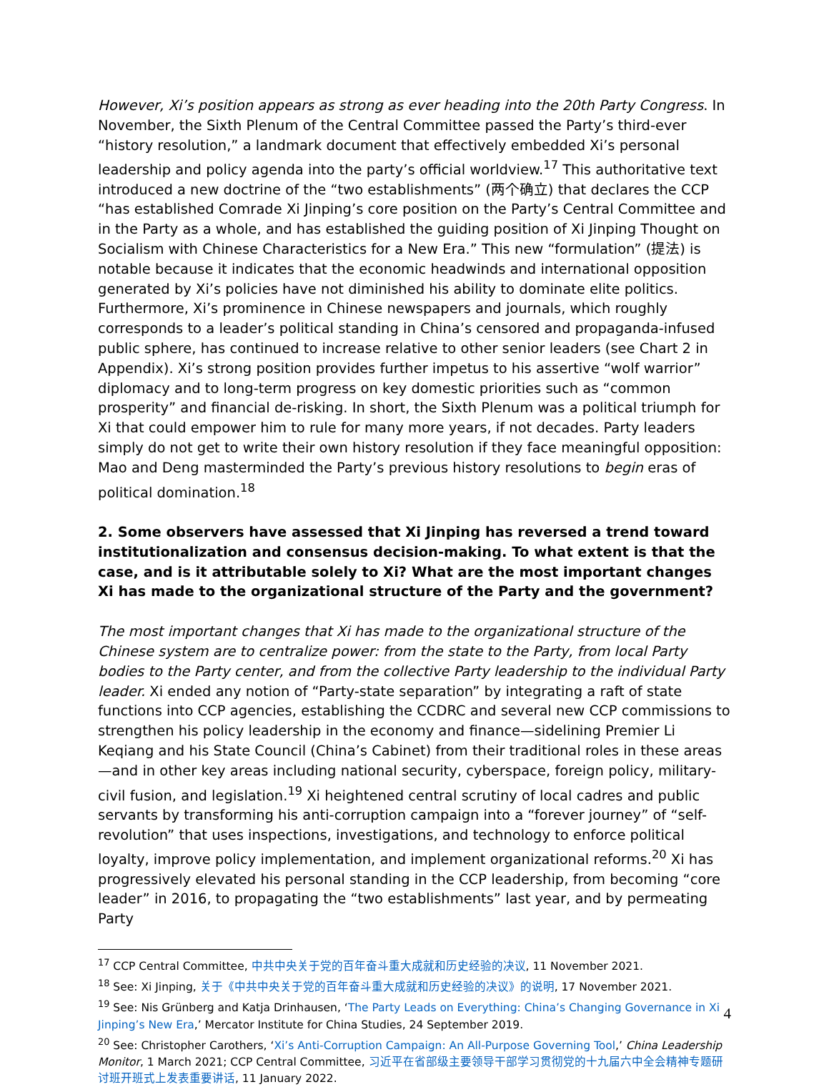However, Xi’s position appears as strong as ever heading into the 20th Party Congress. In November, the Sixth Plenum of the Central Committee passed the Party’s third-ever “history resolution,” a landmark document that effectively embedded Xi’s personal leadership and policy agenda into the party’s official worldview.<sup>17</sup> This authoritative text introduced a new doctrine of the “two establishments” (两个确立) that declares the CCP “has established Comrade Xi Jinping’s core position on the Party’s Central Committee and in the Party as a whole, and has established the guiding position of Xi Jinping Thought on Socialism with Chinese Characteristics for a New Era.” This new “formulation” (提法) is notable because it indicates that the economic headwinds and international opposition generated by Xi’s policies have not diminished his ability to dominate elite politics. Furthermore, Xi’s prominence in Chinese newspapers and journals, which roughly corresponds to a leader’s political standing in China’s censored and propaganda-infused public sphere, has continued to increase relative to other senior leaders (see Chart 2 in Appendix). Xi’s strong position provides further impetus to his assertive “wolf warrior” diplomacy and to long-term progress on key domestic priorities such as “common prosperity” and financial de-risking. In short, the Sixth Plenum was a political triumph for Xi that could empower him to rule for many more years, if not decades. Party leaders simply do not get to write their own history resolution if they face meaningful opposition: Mao and Deng masterminded the Party’s previous history resolutions to begin eras of political domination.<sup>18</sup>
2. Some observers have assessed that Xi Jinping has reversed a trend toward institutionalization and consensus decision-making. To what extent is that the case, and is it attributable solely to Xi? What are the most important changes Xi has made to the organizational structure of the Party and the government?
The most important changes that Xi has made to the organizational structure of the Chinese system are to centralize power: from the state to the Party, from local Party bodies to the Party center, and from the collective Party leadership to the individual Party leader. Xi ended any notion of “Party-state separation” by integrating a raft of state functions into CCP agencies, establishing the CCDRC and several new CCP commissions to strengthen his policy leadership in the economy and finance—sidelining Premier Li Keqiang and his State Council (China’s Cabinet) from their traditional roles in these areas—and in other key areas including national security, cyberspace, foreign policy, military-civil fusion, and legislation.<sup>19</sup> Xi heightened central scrutiny of local cadres and public servants by transforming his anti-corruption campaign into a “forever journey” of “self-revolution” that uses inspections, investigations, and technology to enforce political loyalty, improve policy implementation, and implement organizational reforms.<sup>20</sup> Xi has progressively elevated his personal standing in the CCP leadership, from becoming “core leader” in 2016, to propagating the “two establishments” last year, and by permeating Party
<sup>17</sup> CCP Central Committee, 中共中央关于党的百年奋斗重大成就和历史经验的决议, 11 November 2021.
<sup>18</sup> See: Xi Jinping, 关于《中共中央关于党的百年奋斗重大成就和历史经验的决议》的说明, 17 November 2021.
<sup>19</sup> See: Nis Grünberg and Katja Drinhausen, ‘The Party Leads on Everything: China’s Changing Governance in Xi Jinping’s New Era,’ Mercator Institute for China Studies, 24 September 2019.
<sup>20</sup> See: Christopher Carothers, ‘Xi’s Anti-Corruption Campaign: An All-Purpose Governing Tool,’ China Leadership Monitor, 1 March 2021; CCP Central Committee, 习近平在省部级主要领导干部学习贯彻党的十九届六中全会精神专题研讨班开班式上发表重要讲话, 11 January 2022.
4